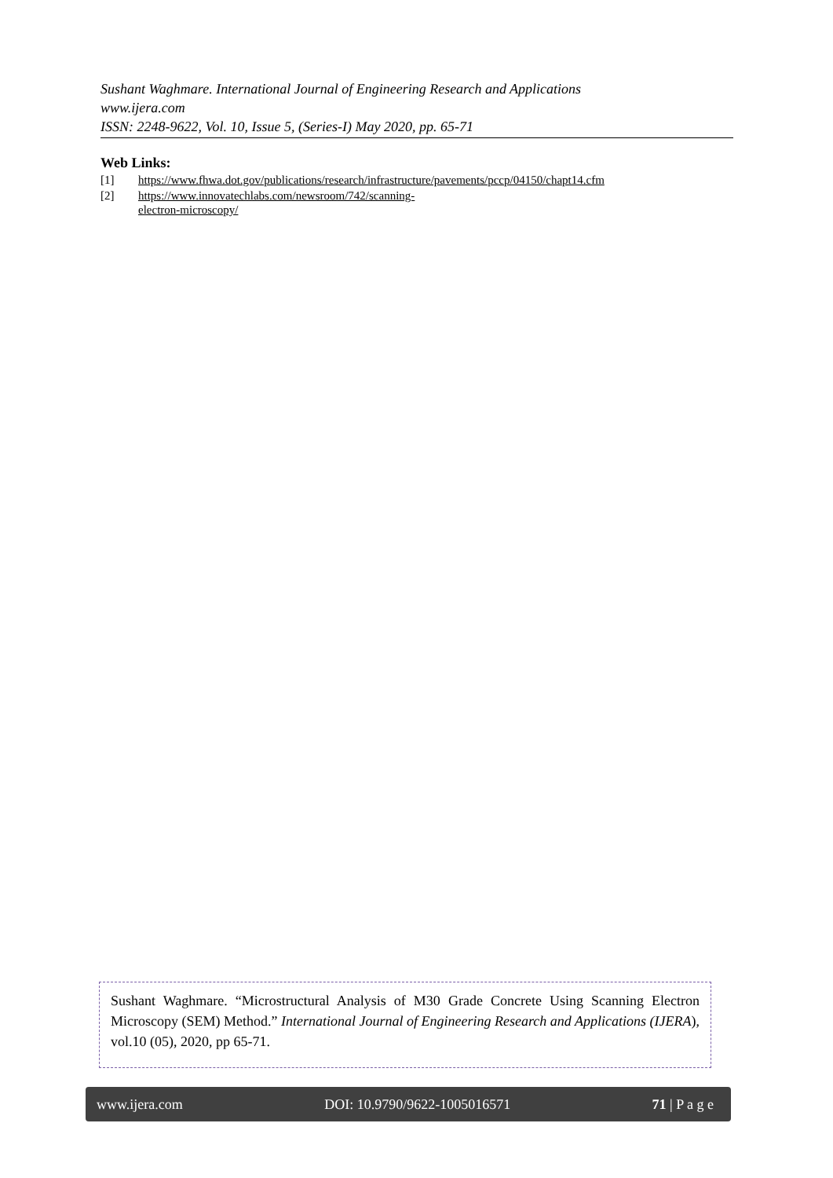Sushant Waghmare. International Journal of Engineering Research and Applications
www.ijera.com
ISSN: 2248-9622, Vol. 10, Issue 5, (Series-I) May 2020, pp. 65-71
Web Links:
[1] https://www.fhwa.dot.gov/publications/research/infrastructure/pavements/pccp/04150/chapt14.cfm
[2] https://www.innovatechlabs.com/newsroom/742/scanning-electron-microscopy/
Sushant Waghmare. “Microstructural Analysis of M30 Grade Concrete Using Scanning Electron Microscopy (SEM) Method.” International Journal of Engineering Research and Applications (IJERA), vol.10 (05), 2020, pp 65-71.
www.ijera.com DOI: 10.9790/9622-1005016571 71 | P a g e